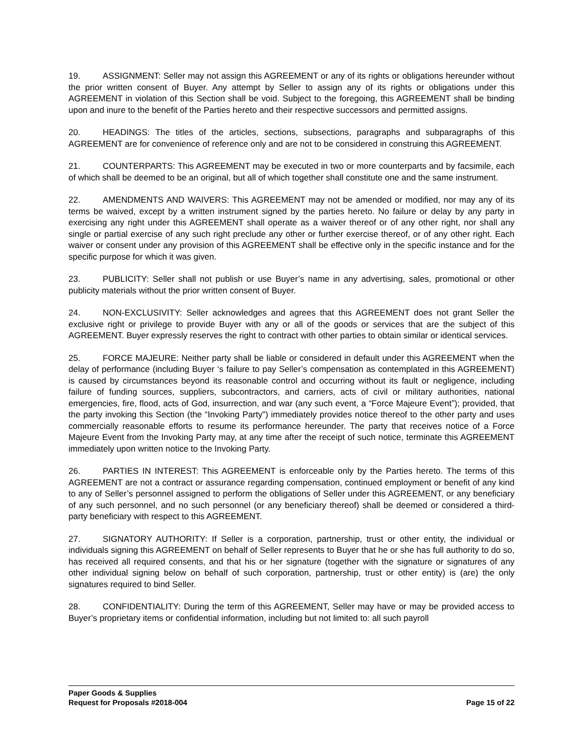19. ASSIGNMENT: Seller may not assign this AGREEMENT or any of its rights or obligations hereunder without the prior written consent of Buyer. Any attempt by Seller to assign any of its rights or obligations under this AGREEMENT in violation of this Section shall be void. Subject to the foregoing, this AGREEMENT shall be binding upon and inure to the benefit of the Parties hereto and their respective successors and permitted assigns.
20. HEADINGS: The titles of the articles, sections, subsections, paragraphs and subparagraphs of this AGREEMENT are for convenience of reference only and are not to be considered in construing this AGREEMENT.
21. COUNTERPARTS: This AGREEMENT may be executed in two or more counterparts and by facsimile, each of which shall be deemed to be an original, but all of which together shall constitute one and the same instrument.
22. AMENDMENTS AND WAIVERS: This AGREEMENT may not be amended or modified, nor may any of its terms be waived, except by a written instrument signed by the parties hereto. No failure or delay by any party in exercising any right under this AGREEMENT shall operate as a waiver thereof or of any other right, nor shall any single or partial exercise of any such right preclude any other or further exercise thereof, or of any other right. Each waiver or consent under any provision of this AGREEMENT shall be effective only in the specific instance and for the specific purpose for which it was given.
23. PUBLICITY: Seller shall not publish or use Buyer’s name in any advertising, sales, promotional or other publicity materials without the prior written consent of Buyer.
24. NON-EXCLUSIVITY: Seller acknowledges and agrees that this AGREEMENT does not grant Seller the exclusive right or privilege to provide Buyer with any or all of the goods or services that are the subject of this AGREEMENT. Buyer expressly reserves the right to contract with other parties to obtain similar or identical services.
25. FORCE MAJEURE: Neither party shall be liable or considered in default under this AGREEMENT when the delay of performance (including Buyer ‘s failure to pay Seller’s compensation as contemplated in this AGREEMENT) is caused by circumstances beyond its reasonable control and occurring without its fault or negligence, including failure of funding sources, suppliers, subcontractors, and carriers, acts of civil or military authorities, national emergencies, fire, flood, acts of God, insurrection, and war (any such event, a “Force Majeure Event”); provided, that the party invoking this Section (the “Invoking Party”) immediately provides notice thereof to the other party and uses commercially reasonable efforts to resume its performance hereunder. The party that receives notice of a Force Majeure Event from the Invoking Party may, at any time after the receipt of such notice, terminate this AGREEMENT immediately upon written notice to the Invoking Party.
26. PARTIES IN INTEREST: This AGREEMENT is enforceable only by the Parties hereto. The terms of this AGREEMENT are not a contract or assurance regarding compensation, continued employment or benefit of any kind to any of Seller’s personnel assigned to perform the obligations of Seller under this AGREEMENT, or any beneficiary of any such personnel, and no such personnel (or any beneficiary thereof) shall be deemed or considered a third-party beneficiary with respect to this AGREEMENT.
27. SIGNATORY AUTHORITY: If Seller is a corporation, partnership, trust or other entity, the individual or individuals signing this AGREEMENT on behalf of Seller represents to Buyer that he or she has full authority to do so, has received all required consents, and that his or her signature (together with the signature or signatures of any other individual signing below on behalf of such corporation, partnership, trust or other entity) is (are) the only signatures required to bind Seller.
28. CONFIDENTIALITY: During the term of this AGREEMENT, Seller may have or may be provided access to Buyer’s proprietary items or confidential information, including but not limited to: all such payroll
Paper Goods & Supplies
Request for Proposals #2018-004 Page 15 of 22